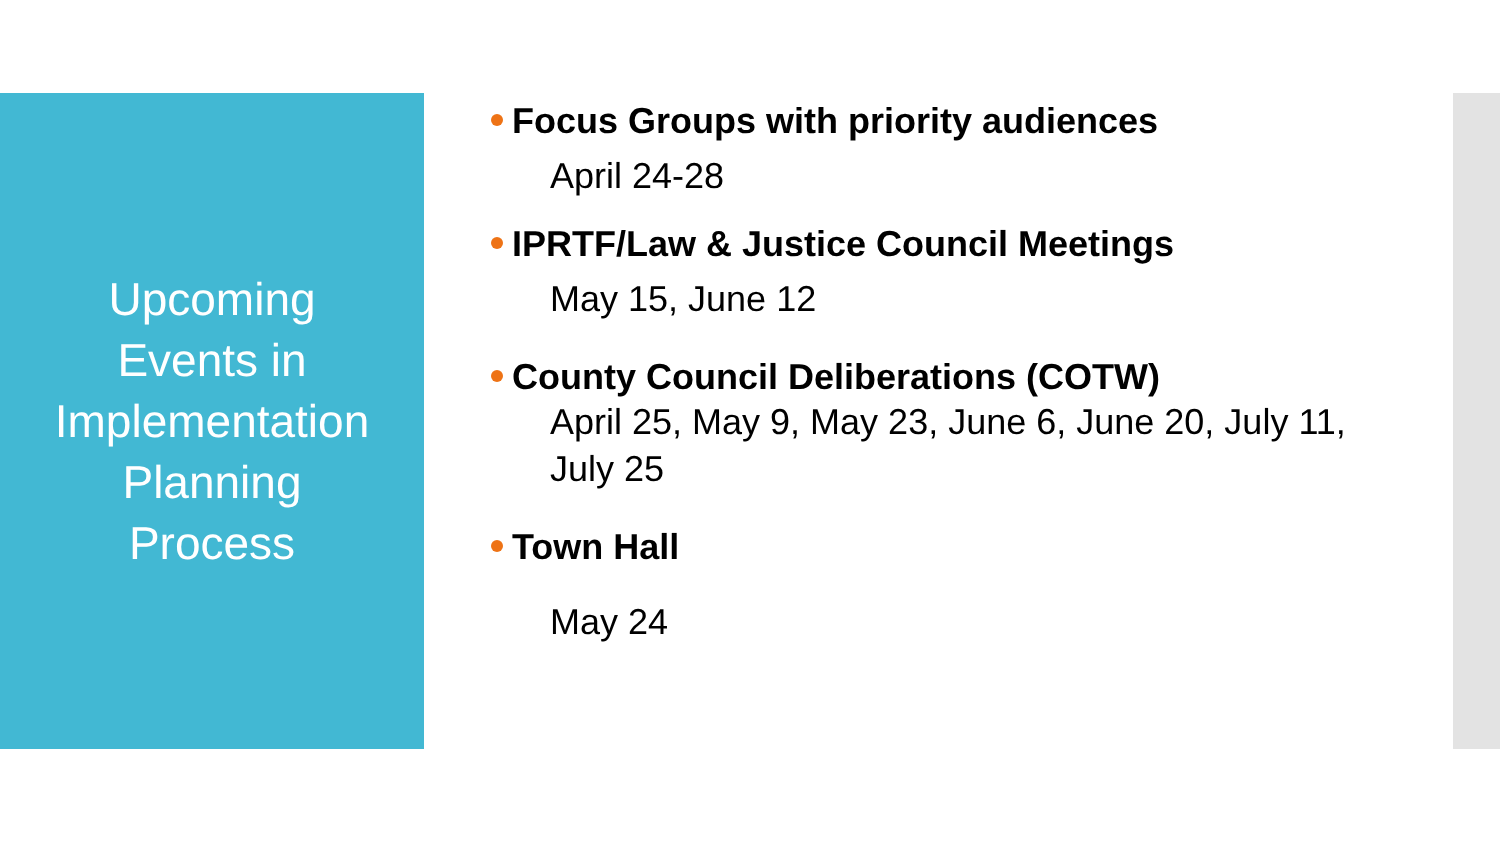Upcoming
Events in
Implementation
Planning
Process
Focus Groups with priority audiences
April 24-28
IPRTF/Law & Justice Council Meetings
May 15, June 12
County Council Deliberations (COTW)
April 25, May 9, May 23, June 6, June 20, July 11, July 25
Town Hall
May 24